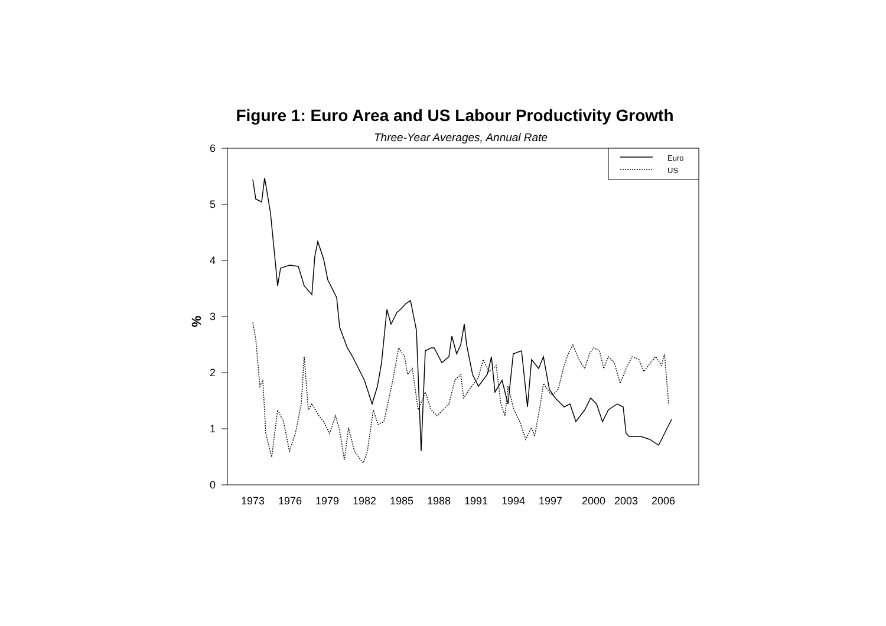Figure 1: Euro Area and US Labour Productivity Growth
Three-Year Averages, Annual Rate
6
5
4
3
2
1
0
%
1973
1976
1979
1982
1985
1988
1991
1994
1997
2000
2003
2006
Euro
US